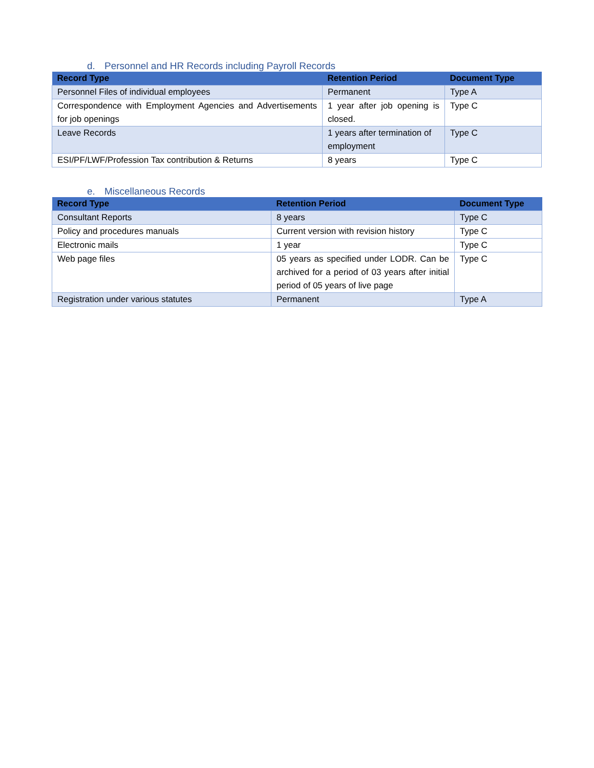d. Personnel and HR Records including Payroll Records
| Record Type | Retention Period | Document Type |
| --- | --- | --- |
| Personnel Files of individual employees | Permanent | Type A |
| Correspondence with Employment Agencies and Advertisements for job openings | 1 year after job opening is closed. | Type C |
| Leave Records | 1 years after termination of employment | Type C |
| ESI/PF/LWF/Profession Tax contribution & Returns | 8 years | Type C |
e. Miscellaneous Records
| Record Type | Retention Period | Document Type |
| --- | --- | --- |
| Consultant Reports | 8 years | Type C |
| Policy and procedures manuals | Current version with revision history | Type C |
| Electronic mails | 1 year | Type C |
| Web page files | 05 years as specified under LODR. Can be archived for a period of 03 years after initial period of 05 years of live page | Type C |
| Registration under various statutes | Permanent | Type A |